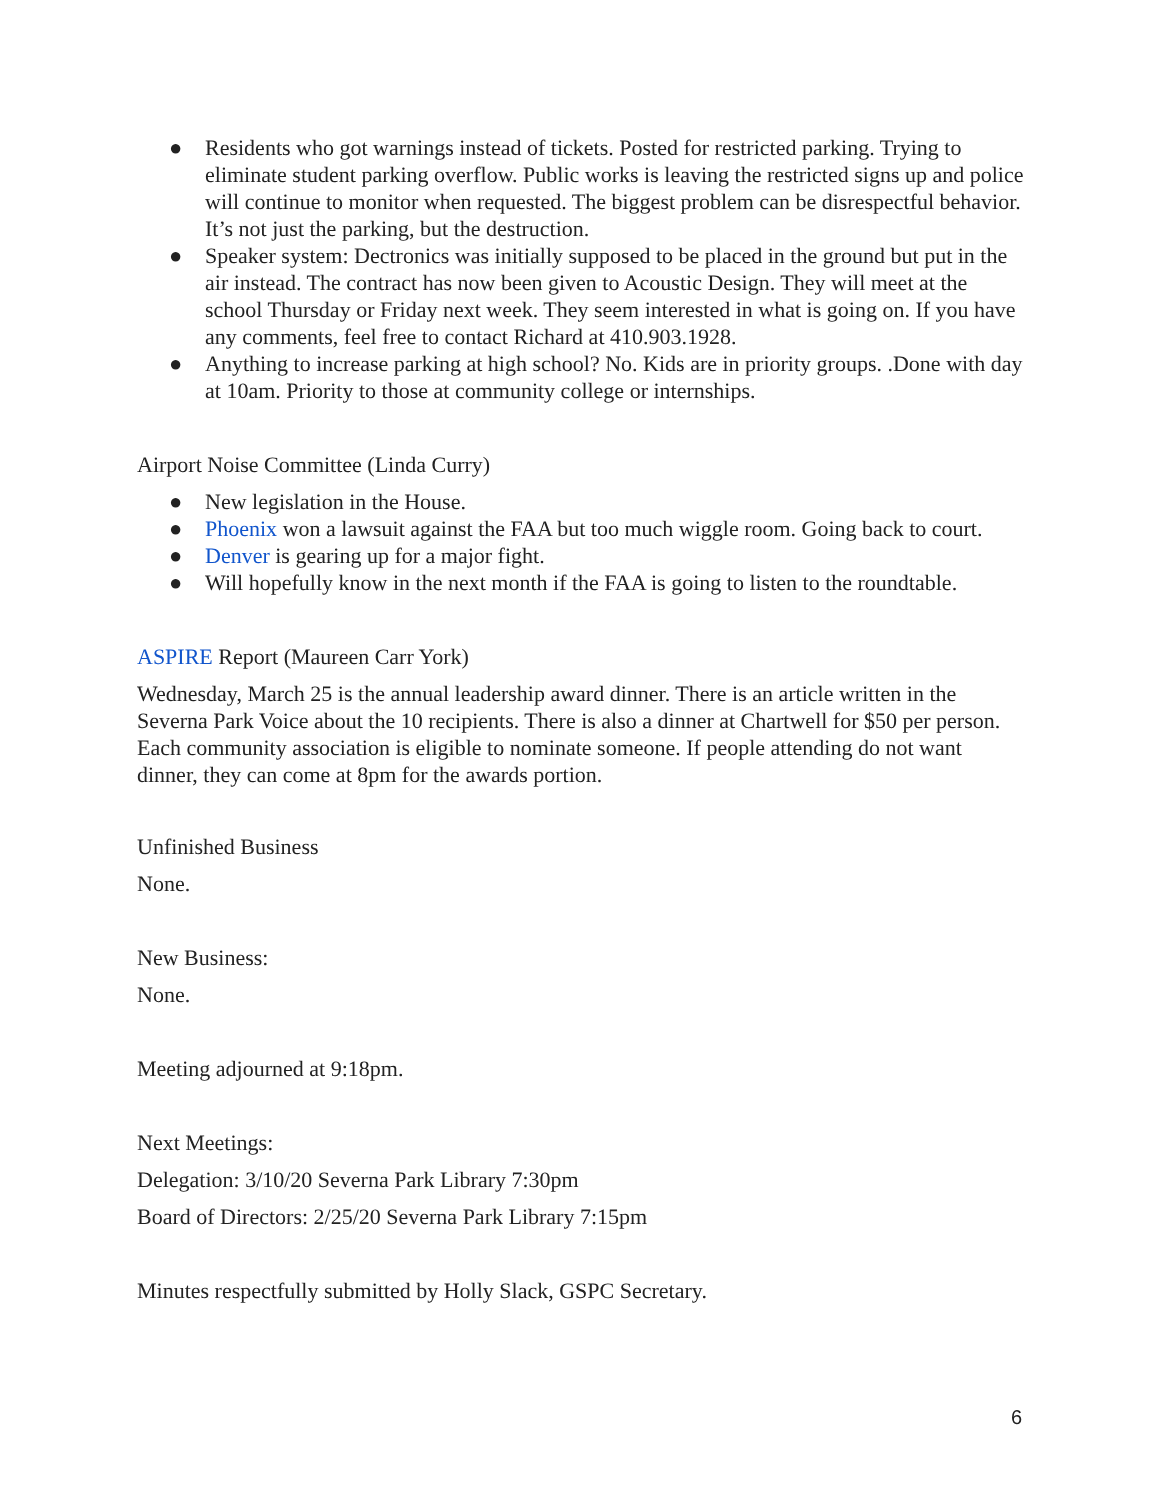● Residents who got warnings instead of tickets. Posted for restricted parking. Trying to eliminate student parking overflow. Public works is leaving the restricted signs up and police will continue to monitor when requested. The biggest problem can be disrespectful behavior. It’s not just the parking, but the destruction.
● Speaker system: Dectronics was initially supposed to be placed in the ground but put in the air instead. The contract has now been given to Acoustic Design. They will meet at the school Thursday or Friday next week. They seem interested in what is going on. If you have any comments, feel free to contact Richard at 410.903.1928.
● Anything to increase parking at high school? No. Kids are in priority groups. .Done with day at 10am. Priority to those at community college or internships.
Airport Noise Committee (Linda Curry)
● New legislation in the House.
● Phoenix won a lawsuit against the FAA but too much wiggle room. Going back to court.
● Denver is gearing up for a major fight.
● Will hopefully know in the next month if the FAA is going to listen to the roundtable.
ASPIRE Report (Maureen Carr York)
Wednesday, March 25 is the annual leadership award dinner. There is an article written in the Severna Park Voice about the 10 recipients. There is also a dinner at Chartwell for $50 per person. Each community association is eligible to nominate someone. If people attending do not want dinner, they can come at 8pm for the awards portion.
Unfinished Business
None.
New Business:
None.
Meeting adjourned at 9:18pm.
Next Meetings:
Delegation: 3/10/20 Severna Park Library 7:30pm
Board of Directors: 2/25/20 Severna Park Library 7:15pm
Minutes respectfully submitted by Holly Slack, GSPC Secretary.
6